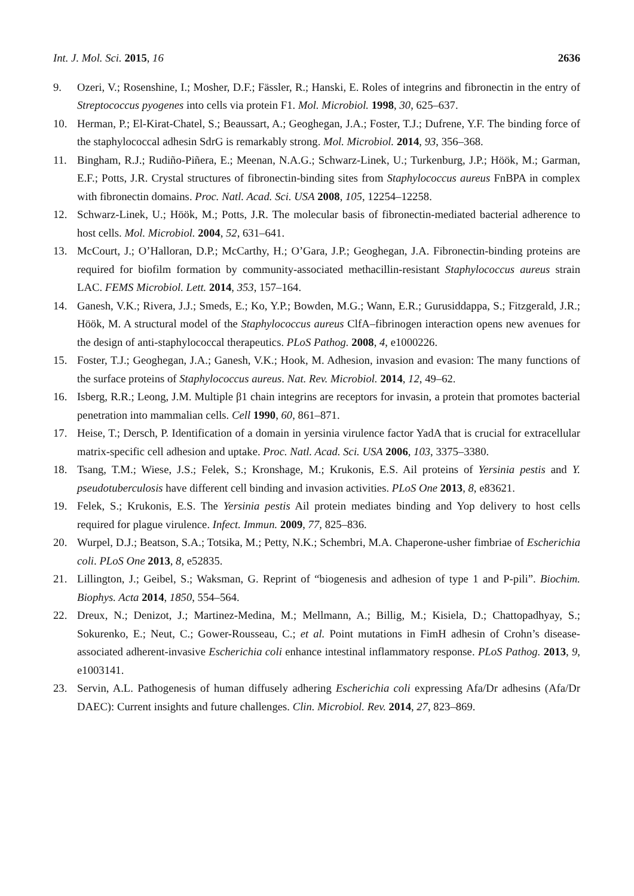Int. J. Mol. Sci. 2015, 16 2636
9. Ozeri, V.; Rosenshine, I.; Mosher, D.F.; Fässler, R.; Hanski, E. Roles of integrins and fibronectin in the entry of Streptococcus pyogenes into cells via protein F1. Mol. Microbiol. 1998, 30, 625–637.
10. Herman, P.; El-Kirat-Chatel, S.; Beaussart, A.; Geoghegan, J.A.; Foster, T.J.; Dufrene, Y.F. The binding force of the staphylococcal adhesin SdrG is remarkably strong. Mol. Microbiol. 2014, 93, 356–368.
11. Bingham, R.J.; Rudiño-Piñera, E.; Meenan, N.A.G.; Schwarz-Linek, U.; Turkenburg, J.P.; Höök, M.; Garman, E.F.; Potts, J.R. Crystal structures of fibronectin-binding sites from Staphylococcus aureus FnBPA in complex with fibronectin domains. Proc. Natl. Acad. Sci. USA 2008, 105, 12254–12258.
12. Schwarz-Linek, U.; Höök, M.; Potts, J.R. The molecular basis of fibronectin-mediated bacterial adherence to host cells. Mol. Microbiol. 2004, 52, 631–641.
13. McCourt, J.; O’Halloran, D.P.; McCarthy, H.; O’Gara, J.P.; Geoghegan, J.A. Fibronectin-binding proteins are required for biofilm formation by community-associated methacillin-resistant Staphylococcus aureus strain LAC. FEMS Microbiol. Lett. 2014, 353, 157–164.
14. Ganesh, V.K.; Rivera, J.J.; Smeds, E.; Ko, Y.P.; Bowden, M.G.; Wann, E.R.; Gurusiddappa, S.; Fitzgerald, J.R.; Höök, M. A structural model of the Staphylococcus aureus ClfA–fibrinogen interaction opens new avenues for the design of anti-staphylococcal therapeutics. PLoS Pathog. 2008, 4, e1000226.
15. Foster, T.J.; Geoghegan, J.A.; Ganesh, V.K.; Hook, M. Adhesion, invasion and evasion: The many functions of the surface proteins of Staphylococcus aureus. Nat. Rev. Microbiol. 2014, 12, 49–62.
16. Isberg, R.R.; Leong, J.M. Multiple β1 chain integrins are receptors for invasin, a protein that promotes bacterial penetration into mammalian cells. Cell 1990, 60, 861–871.
17. Heise, T.; Dersch, P. Identification of a domain in yersinia virulence factor YadA that is crucial for extracellular matrix-specific cell adhesion and uptake. Proc. Natl. Acad. Sci. USA 2006, 103, 3375–3380.
18. Tsang, T.M.; Wiese, J.S.; Felek, S.; Kronshage, M.; Krukonis, E.S. Ail proteins of Yersinia pestis and Y. pseudotuberculosis have different cell binding and invasion activities. PLoS One 2013, 8, e83621.
19. Felek, S.; Krukonis, E.S. The Yersinia pestis Ail protein mediates binding and Yop delivery to host cells required for plague virulence. Infect. Immun. 2009, 77, 825–836.
20. Wurpel, D.J.; Beatson, S.A.; Totsika, M.; Petty, N.K.; Schembri, M.A. Chaperone-usher fimbriae of Escherichia coli. PLoS One 2013, 8, e52835.
21. Lillington, J.; Geibel, S.; Waksman, G. Reprint of “biogenesis and adhesion of type 1 and P-pili”. Biochim. Biophys. Acta 2014, 1850, 554–564.
22. Dreux, N.; Denizot, J.; Martinez-Medina, M.; Mellmann, A.; Billig, M.; Kisiela, D.; Chattopadhyay, S.; Sokurenko, E.; Neut, C.; Gower-Rousseau, C.; et al. Point mutations in FimH adhesin of Crohn’s disease-associated adherent-invasive Escherichia coli enhance intestinal inflammatory response. PLoS Pathog. 2013, 9, e1003141.
23. Servin, A.L. Pathogenesis of human diffusely adhering Escherichia coli expressing Afa/Dr adhesins (Afa/Dr DAEC): Current insights and future challenges. Clin. Microbiol. Rev. 2014, 27, 823–869.